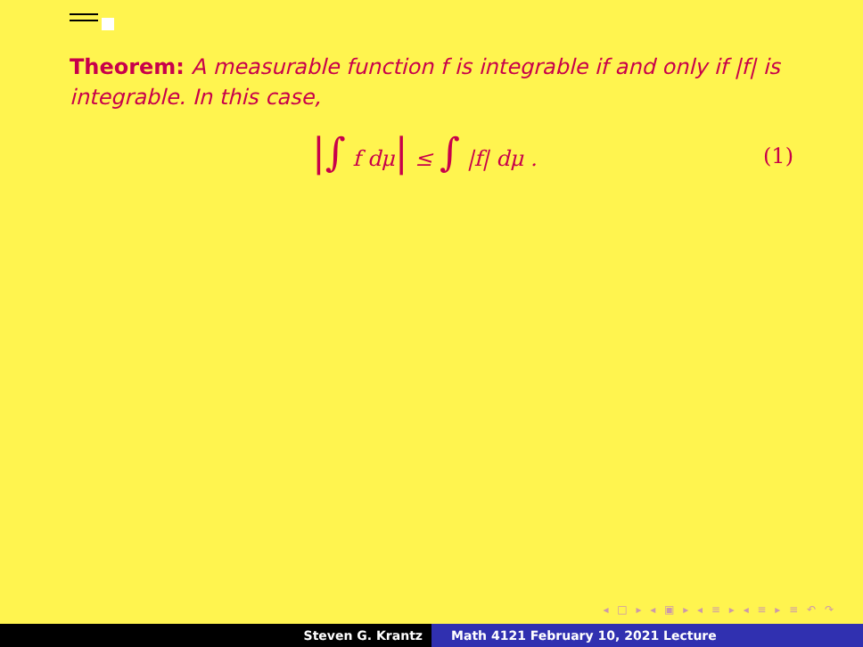Theorem: A measurable function f is integrable if and only if |f| is integrable. In this case,
|∫ f dμ| ≤ ∫ |f| dμ . (1)
◂ □ ▸ ◂ ▣ ▸ ◂ ≡ ▸ ◂ ≡ ▸ ≡ ↶ ↷
Steven G. Krantz Math 4121 February 10, 2021 Lecture